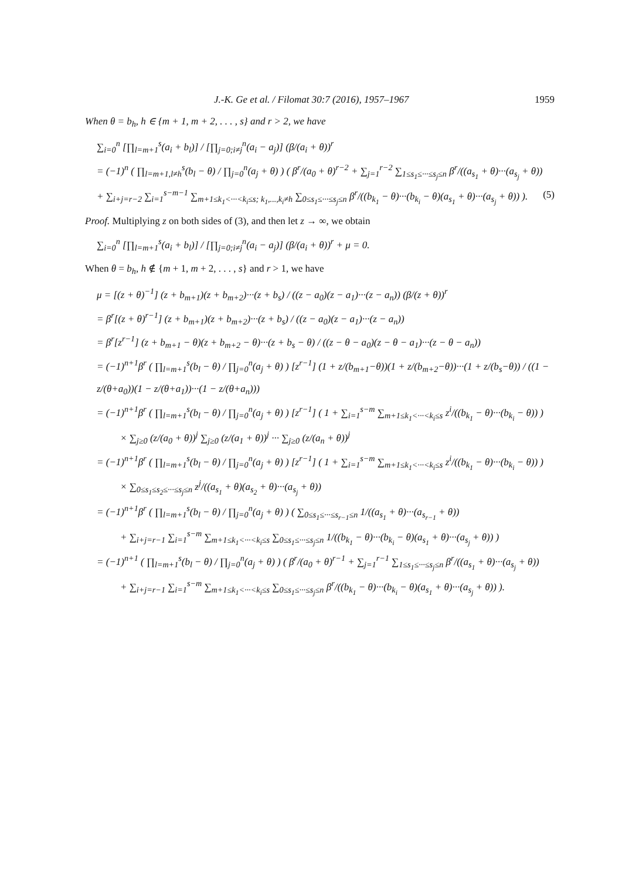J.-K. Ge et al. / Filomat 30:7 (2016), 1957–1967 1959
When θ = b<sub>h</sub>, h ∈ {m + 1, m + 2, . . . , s} and r > 2, we have
∑<sub>i=0</sub><sup>n</sup> [∏<sub>l=m+1</sub><sup>s</sup>(a<sub>i</sub> + b<sub>l</sub>)] / [∏<sub>j=0;i≠j</sub><sup>n</sup>(a<sub>i</sub> − a<sub>j</sub>)] (β/(a<sub>i</sub> + θ))<sup>r</sup>
= (−1)<sup>n</sup> ( ∏<sub>l=m+1,l≠h</sub><sup>s</sup>(b<sub>l</sub> − θ) / ∏<sub>j=0</sub><sup>n</sup>(a<sub>j</sub> + θ) ) ( β<sup>r</sup>/(a<sub>0</sub> + θ)<sup>r−2</sup> + ∑<sub>j=1</sub><sup>r−2</sup> ∑<sub>1≤s<sub>1</sub>≤···≤s<sub>j</sub>≤n</sub> β<sup>r</sup>/((a<sub>s<sub>1</sub></sub> + θ)···(a<sub>s<sub>j</sub></sub> + θ))
+ ∑<sub>i+j=r−2</sub> ∑<sub>i=1</sub><sup>s−m−1</sup> ∑<sub>m+1≤k<sub>1</sub><···<k<sub>i</sub>≤s; k<sub>1</sub>,...,k<sub>i</sub>≠h</sub> ∑<sub>0≤s<sub>1</sub>≤···≤s<sub>j</sub>≤n</sub> β<sup>r</sup>/((b<sub>k<sub>1</sub></sub> − θ)···(b<sub>k<sub>i</sub></sub> − θ)(a<sub>s<sub>1</sub></sub> + θ)···(a<sub>s<sub>j</sub></sub> + θ)) ). (5)
Proof. Multiplying z on both sides of (3), and then let z → ∞, we obtain
∑<sub>i=0</sub><sup>n</sup> [∏<sub>l=m+1</sub><sup>s</sup>(a<sub>i</sub> + b<sub>l</sub>)] / [∏<sub>j=0;i≠j</sub><sup>n</sup>(a<sub>i</sub> − a<sub>j</sub>)] (β/(a<sub>i</sub> + θ))<sup>r</sup> + μ = 0.
When θ = b<sub>h</sub>, h ∉ {m + 1, m + 2, . . . , s} and r > 1, we have
μ = [(z + θ)<sup>−1</sup>] (z + b<sub>m+1</sub>)(z + b<sub>m+2</sub>)···(z + b<sub>s</sub>) / ((z − a<sub>0</sub>)(z − a<sub>1</sub>)···(z − a<sub>n</sub>)) (β/(z + θ))<sup>r</sup>
= β<sup>r</sup>[(z + θ)<sup>r−1</sup>] (z + b<sub>m+1</sub>)(z + b<sub>m+2</sub>)···(z + b<sub>s</sub>) / ((z − a<sub>0</sub>)(z − a<sub>1</sub>)···(z − a<sub>n</sub>))
= β<sup>r</sup>[z<sup>r−1</sup>] (z + b<sub>m+1</sub> − θ)(z + b<sub>m+2</sub> − θ)···(z + b<sub>s</sub> − θ) / ((z − θ − a<sub>0</sub>)(z − θ − a<sub>1</sub>)···(z − θ − a<sub>n</sub>))
= (−1)<sup>n+1</sup>β<sup>r</sup> ( ∏<sub>l=m+1</sub><sup>s</sup>(b<sub>l</sub> − θ) / ∏<sub>j=0</sub><sup>n</sup>(a<sub>j</sub> + θ) ) [z<sup>r−1</sup>] (1 + z/(b<sub>m+1</sub>−θ))(1 + z/(b<sub>m+2</sub>−θ))···(1 + z/(b<sub>s</sub>−θ)) / ((1 − z/(θ+a<sub>0</sub>))(1 − z/(θ+a<sub>1</sub>))···(1 − z/(θ+a<sub>n</sub>)))
= (−1)<sup>n+1</sup>β<sup>r</sup> ( ∏<sub>l=m+1</sub><sup>s</sup>(b<sub>l</sub> − θ) / ∏<sub>j=0</sub><sup>n</sup>(a<sub>j</sub> + θ) ) [z<sup>r−1</sup>] ( 1 + ∑<sub>i=1</sub><sup>s−m</sup> ∑<sub>m+1≤k<sub>1</sub><···<k<sub>i</sub>≤s</sub> z<sup>i</sup>/((b<sub>k<sub>1</sub></sub> − θ)···(b<sub>k<sub>i</sub></sub> − θ)) )
× ∑<sub>j≥0</sub> (z/(a<sub>0</sub> + θ))<sup>j</sup> ∑<sub>j≥0</sub> (z/(a<sub>1</sub> + θ))<sup>j</sup> ··· ∑<sub>j≥0</sub> (z/(a<sub>n</sub> + θ))<sup>j</sup>
= (−1)<sup>n+1</sup>β<sup>r</sup> ( ∏<sub>l=m+1</sub><sup>s</sup>(b<sub>l</sub> − θ) / ∏<sub>j=0</sub><sup>n</sup>(a<sub>j</sub> + θ) ) [z<sup>r−1</sup>] ( 1 + ∑<sub>i=1</sub><sup>s−m</sup> ∑<sub>m+1≤k<sub>1</sub><···<k<sub>i</sub>≤s</sub> z<sup>i</sup>/((b<sub>k<sub>1</sub></sub> − θ)···(b<sub>k<sub>i</sub></sub> − θ)) )
× ∑<sub>0≤s<sub>1</sub>≤s<sub>2</sub>≤···≤s<sub>j</sub>≤n</sub> z<sup>j</sup>/((a<sub>s<sub>1</sub></sub> + θ)(a<sub>s<sub>2</sub></sub> + θ)···(a<sub>s<sub>j</sub></sub> + θ))
= (−1)<sup>n+1</sup>β<sup>r</sup> ( ∏<sub>l=m+1</sub><sup>s</sup>(b<sub>l</sub> − θ) / ∏<sub>j=0</sub><sup>n</sup>(a<sub>j</sub> + θ) ) ( ∑<sub>0≤s<sub>1</sub>≤···≤s<sub>r−1</sub>≤n</sub> 1/((a<sub>s<sub>1</sub></sub> + θ)···(a<sub>s<sub>r−1</sub></sub> + θ))
+ ∑<sub>i+j=r−1</sub> ∑<sub>i=1</sub><sup>s−m</sup> ∑<sub>m+1≤k<sub>1</sub><···<k<sub>i</sub>≤s</sub> ∑<sub>0≤s<sub>1</sub>≤···≤s<sub>j</sub>≤n</sub> 1/((b<sub>k<sub>1</sub></sub> − θ)···(b<sub>k<sub>i</sub></sub> − θ)(a<sub>s<sub>1</sub></sub> + θ)···(a<sub>s<sub>j</sub></sub> + θ)) )
= (−1)<sup>n+1</sup> ( ∏<sub>l=m+1</sub><sup>s</sup>(b<sub>l</sub> − θ) / ∏<sub>j=0</sub><sup>n</sup>(a<sub>j</sub> + θ) ) ( β<sup>r</sup>/(a<sub>0</sub> + θ)<sup>r−1</sup> + ∑<sub>j=1</sub><sup>r−1</sup> ∑<sub>1≤s<sub>1</sub>≤···≤s<sub>j</sub>≤n</sub> β<sup>r</sup>/((a<sub>s<sub>1</sub></sub> + θ)···(a<sub>s<sub>j</sub></sub> + θ))
+ ∑<sub>i+j=r−1</sub> ∑<sub>i=1</sub><sup>s−m</sup> ∑<sub>m+1≤k<sub>1</sub><···<k<sub>i</sub>≤s</sub> ∑<sub>0≤s<sub>1</sub>≤···≤s<sub>j</sub>≤n</sub> β<sup>r</sup>/((b<sub>k<sub>1</sub></sub> − θ)···(b<sub>k<sub>i</sub></sub> − θ)(a<sub>s<sub>1</sub></sub> + θ)···(a<sub>s<sub>j</sub></sub> + θ)) ).